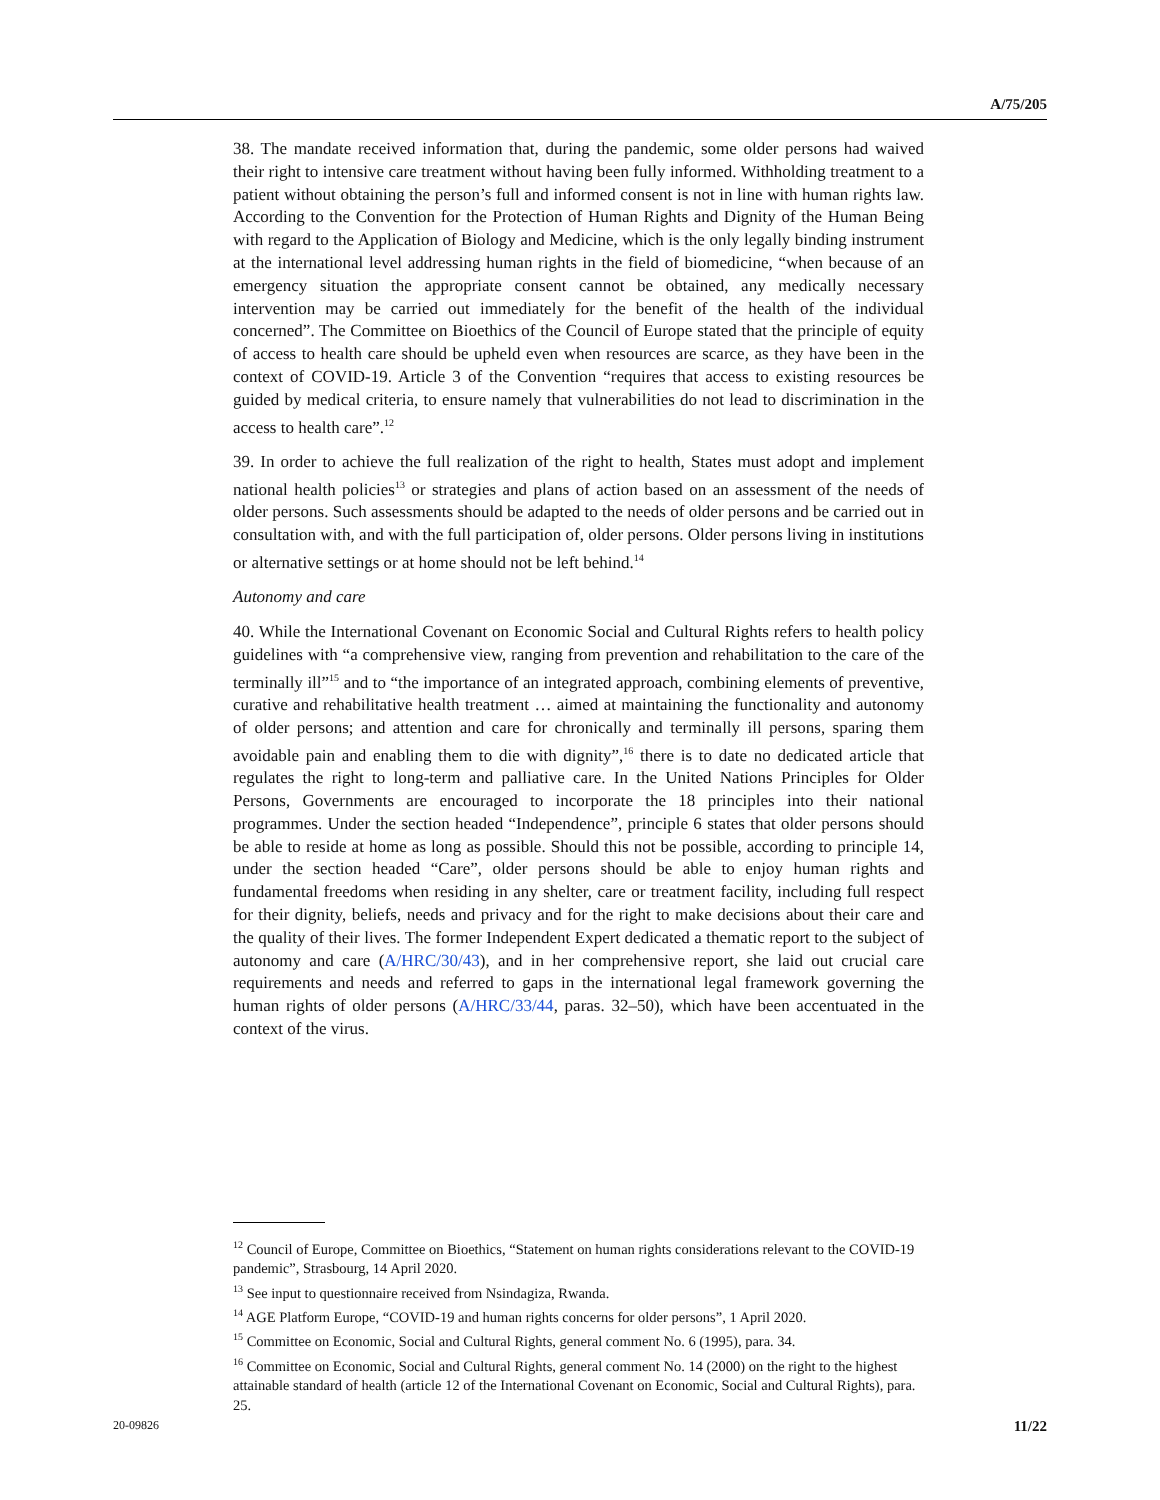A/75/205
38. The mandate received information that, during the pandemic, some older persons had waived their right to intensive care treatment without having been fully informed. Withholding treatment to a patient without obtaining the person’s full and informed consent is not in line with human rights law. According to the Convention for the Protection of Human Rights and Dignity of the Human Being with regard to the Application of Biology and Medicine, which is the only legally binding instrument at the international level addressing human rights in the field of biomedicine, “when because of an emergency situation the appropriate consent cannot be obtained, any medically necessary intervention may be carried out immediately for the benefit of the health of the individual concerned”. The Committee on Bioethics of the Council of Europe stated that the principle of equity of access to health care should be upheld even when resources are scarce, as they have been in the context of COVID-19. Article 3 of the Convention “requires that access to existing resources be guided by medical criteria, to ensure namely that vulnerabilities do not lead to discrimination in the access to health care”.<sup>12</sup>
39. In order to achieve the full realization of the right to health, States must adopt and implement national health policies<sup>13</sup> or strategies and plans of action based on an assessment of the needs of older persons. Such assessments should be adapted to the needs of older persons and be carried out in consultation with, and with the full participation of, older persons. Older persons living in institutions or alternative settings or at home should not be left behind.<sup>14</sup>
Autonomy and care
40. While the International Covenant on Economic Social and Cultural Rights refers to health policy guidelines with “a comprehensive view, ranging from prevention and rehabilitation to the care of the terminally ill”<sup>15</sup> and to “the importance of an integrated approach, combining elements of preventive, curative and rehabilitative health treatment … aimed at maintaining the functionality and autonomy of older persons; and attention and care for chronically and terminally ill persons, sparing them avoidable pain and enabling them to die with dignity”,<sup>16</sup> there is to date no dedicated article that regulates the right to long-term and palliative care. In the United Nations Principles for Older Persons, Governments are encouraged to incorporate the 18 principles into their national programmes. Under the section headed “Independence”, principle 6 states that older persons should be able to reside at home as long as possible. Should this not be possible, according to principle 14, under the section headed “Care”, older persons should be able to enjoy human rights and fundamental freedoms when residing in any shelter, care or treatment facility, including full respect for their dignity, beliefs, needs and privacy and for the right to make decisions about their care and the quality of their lives. The former Independent Expert dedicated a thematic report to the subject of autonomy and care (A/HRC/30/43), and in her comprehensive report, she laid out crucial care requirements and needs and referred to gaps in the international legal framework governing the human rights of older persons (A/HRC/33/44, paras. 32–50), which have been accentuated in the context of the virus.
<sup>12</sup> Council of Europe, Committee on Bioethics, “Statement on human rights considerations relevant to the COVID-19 pandemic”, Strasbourg, 14 April 2020.
<sup>13</sup> See input to questionnaire received from Nsindagiza, Rwanda.
<sup>14</sup> AGE Platform Europe, “COVID-19 and human rights concerns for older persons”, 1 April 2020.
<sup>15</sup> Committee on Economic, Social and Cultural Rights, general comment No. 6 (1995), para. 34.
<sup>16</sup> Committee on Economic, Social and Cultural Rights, general comment No. 14 (2000) on the right to the highest attainable standard of health (article 12 of the International Covenant on Economic, Social and Cultural Rights), para. 25.
20-09826 11/22